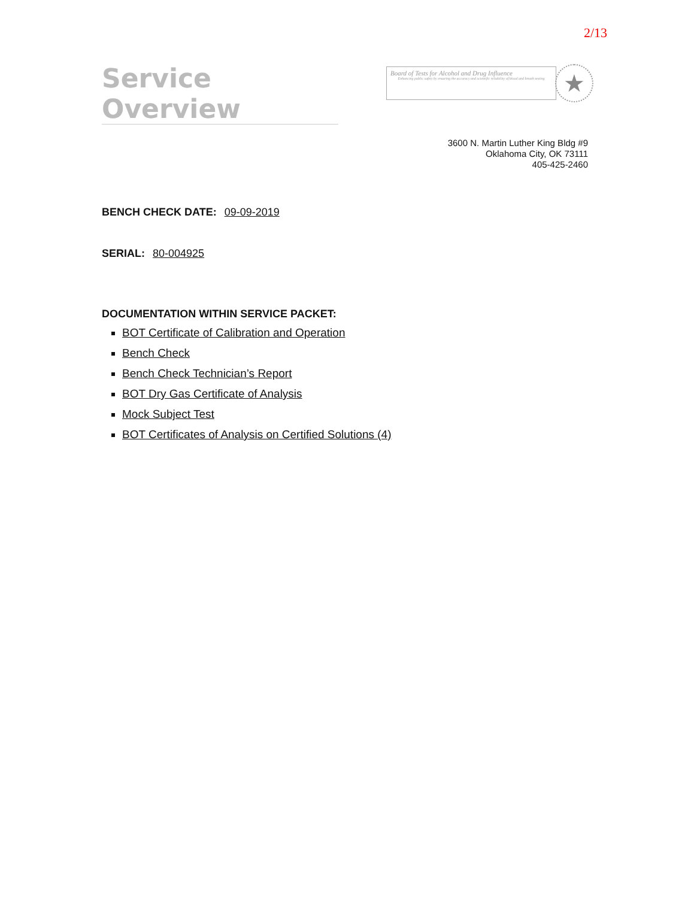2/13
Service Overview
Board of Tests for Alcohol and Drug Influence
Enhancing public safety by ensuring the accuracy and scientific reliability of blood and breath testing
★
3600 N. Martin Luther King Bldg #9
Oklahoma City, OK 73111
405-425-2460
BENCH CHECK DATE: 09-09-2019
SERIAL: 80-004925
DOCUMENTATION WITHIN SERVICE PACKET:
BOT Certificate of Calibration and Operation
Bench Check
Bench Check Technician’s Report
BOT Dry Gas Certificate of Analysis
Mock Subject Test
BOT Certificates of Analysis on Certified Solutions (4)